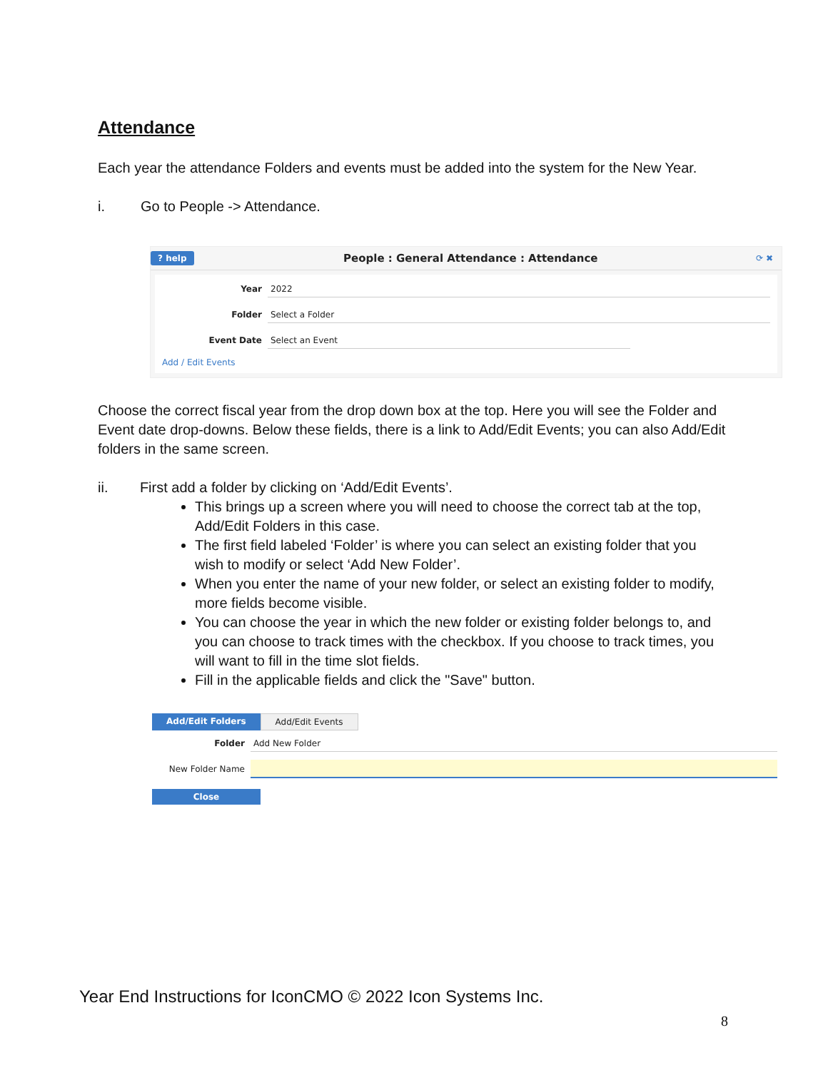Attendance
Each year the attendance Folders and events must be added into the system for the New Year.
i. Go to People -> Attendance.
? help People : General Attendance : Attendance ⟳ ✖
Year 2022
Folder Select a Folder
Event Date Select an Event
Add / Edit Events
Choose the correct fiscal year from the drop down box at the top. Here you will see the Folder and Event date drop-downs. Below these fields, there is a link to Add/Edit Events; you can also Add/Edit folders in the same screen.
ii. First add a folder by clicking on ‘Add/Edit Events’.
This brings up a screen where you will need to choose the correct tab at the top, Add/Edit Folders in this case.
The first field labeled ‘Folder’ is where you can select an existing folder that you wish to modify or select ‘Add New Folder’.
When you enter the name of your new folder, or select an existing folder to modify, more fields become visible.
You can choose the year in which the new folder or existing folder belongs to, and you can choose to track times with the checkbox. If you choose to track times, you will want to fill in the time slot fields.
Fill in the applicable fields and click the "Save" button.
Add/Edit Folders Add/Edit Events
Folder Add New Folder
New Folder Name
Close
Year End Instructions for IconCMO © 2022 Icon Systems Inc.
8